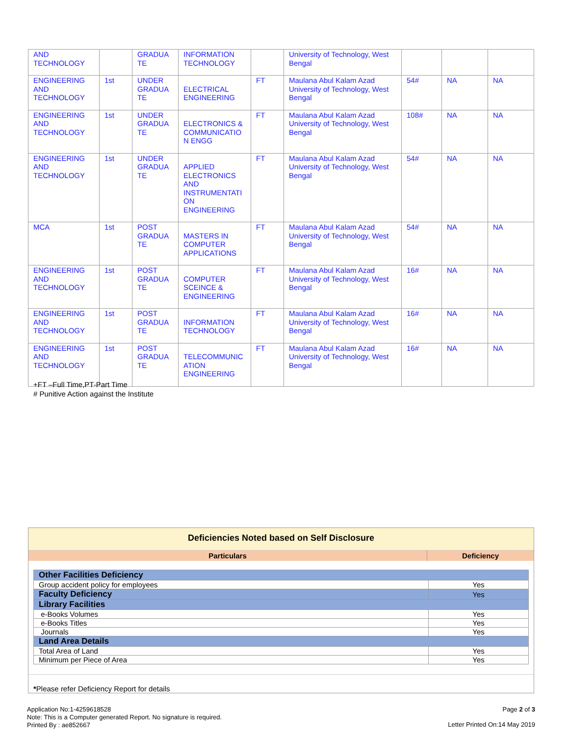| AND TECHNOLOGY | | GRADUA TE | INFORMATION TECHNOLOGY | | University of Technology, West Bengal | | | |
| ENGINEERING AND TECHNOLOGY | 1st | UNDER GRADUA TE | ELECTRICAL ENGINEERING | FT | Maulana Abul Kalam Azad University of Technology, West Bengal | 54# | NA | NA |
| ENGINEERING AND TECHNOLOGY | 1st | UNDER GRADUA TE | ELECTRONICS & COMMUNICATIO N ENGG | FT | Maulana Abul Kalam Azad University of Technology, West Bengal | 108# | NA | NA |
| ENGINEERING AND TECHNOLOGY | 1st | UNDER GRADUA TE | APPLIED ELECTRONICS AND INSTRUMENTATI ON ENGINEERING | FT | Maulana Abul Kalam Azad University of Technology, West Bengal | 54# | NA | NA |
| MCA | 1st | POST GRADUA TE | MASTERS IN COMPUTER APPLICATIONS | FT | Maulana Abul Kalam Azad University of Technology, West Bengal | 54# | NA | NA |
| ENGINEERING AND TECHNOLOGY | 1st | POST GRADUA TE | COMPUTER SCEINCE & ENGINEERING | FT | Maulana Abul Kalam Azad University of Technology, West Bengal | 16# | NA | NA |
| ENGINEERING AND TECHNOLOGY | 1st | POST GRADUA TE | INFORMATION TECHNOLOGY | FT | Maulana Abul Kalam Azad University of Technology, West Bengal | 16# | NA | NA |
| ENGINEERING AND TECHNOLOGY | 1st | POST GRADUA TE | TELECOMMUNIC ATION ENGINEERING | FT | Maulana Abul Kalam Azad University of Technology, West Bengal | 16# | NA | NA |
+FT –Full Time,PT-Part Time
# Punitive Action against the Institute
Deficiencies Noted based on Self Disclosure
Particulars Deficiency
| Other Facilities Deficiency | |
| Group accident policy for employees | Yes |
| Faculty Deficiency | Yes |
| Library Facilities | |
| e-Books Volumes | Yes |
| e-Books Titles | Yes |
| Journals | Yes |
| Land Area Details | |
| Total Area of Land | Yes |
| Minimum per Piece of Area | Yes |
*Please refer Deficiency Report for details
Application No:1-4259618528
Note: This is a Computer generated Report. No signature is required.
Printed By : ae852667
Page 2 of 3
Letter Printed On:14 May 2019